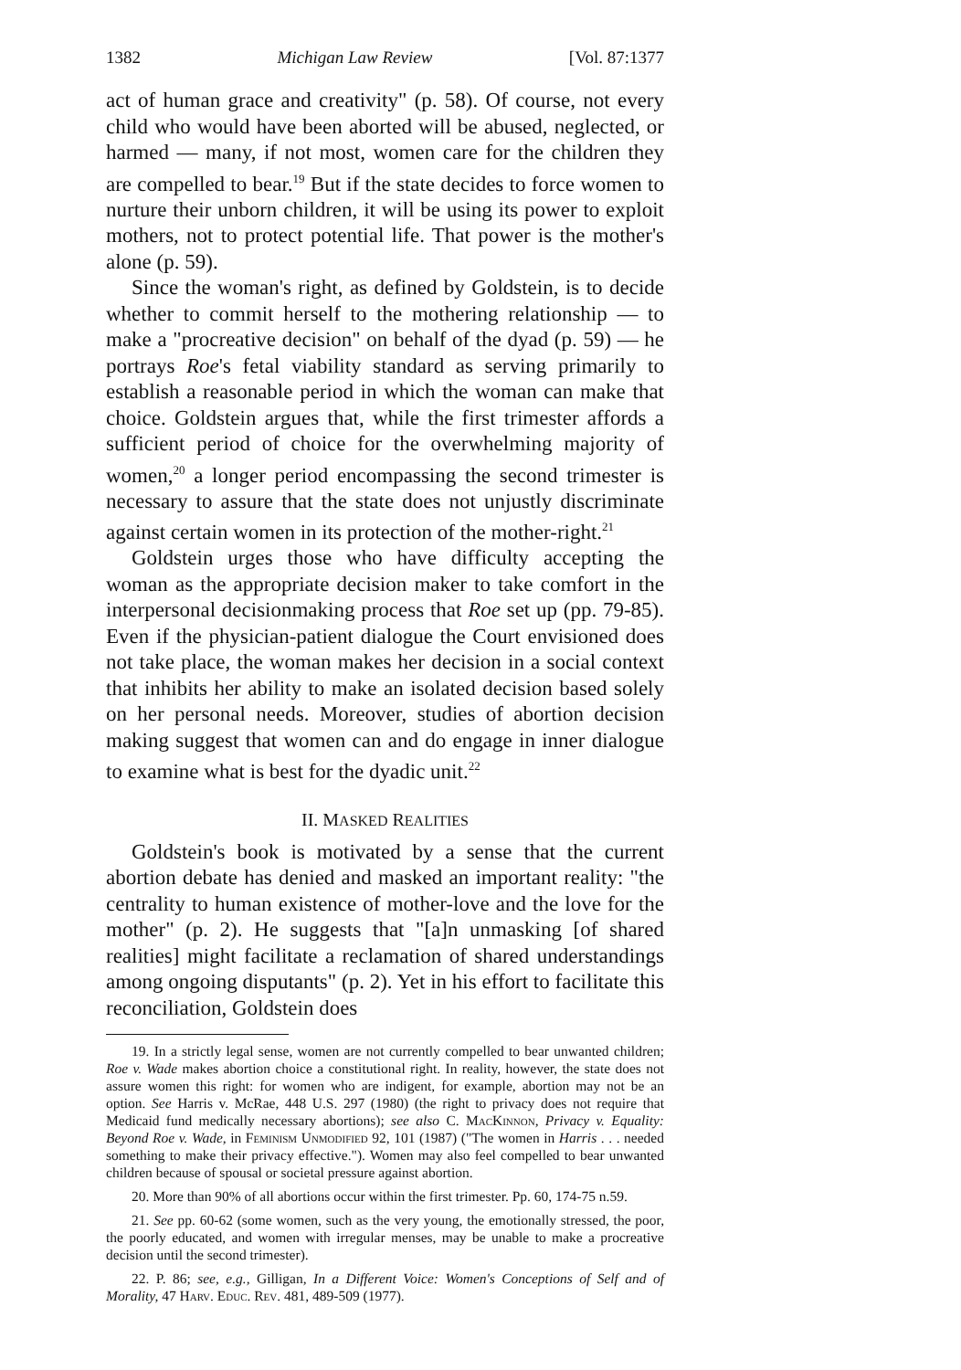1382 Michigan Law Review [Vol. 87:1377
act of human grace and creativity" (p. 58). Of course, not every child who would have been aborted will be abused, neglected, or harmed — many, if not most, women care for the children they are compelled to bear.<sup>19</sup> But if the state decides to force women to nurture their unborn children, it will be using its power to exploit mothers, not to protect potential life. That power is the mother's alone (p. 59).
Since the woman's right, as defined by Goldstein, is to decide whether to commit herself to the mothering relationship — to make a "procreative decision" on behalf of the dyad (p. 59) — he portrays Roe's fetal viability standard as serving primarily to establish a reasonable period in which the woman can make that choice. Goldstein argues that, while the first trimester affords a sufficient period of choice for the overwhelming majority of women,<sup>20</sup> a longer period encompassing the second trimester is necessary to assure that the state does not unjustly discriminate against certain women in its protection of the mother-right.<sup>21</sup>
Goldstein urges those who have difficulty accepting the woman as the appropriate decision maker to take comfort in the interpersonal decisionmaking process that Roe set up (pp. 79-85). Even if the physician-patient dialogue the Court envisioned does not take place, the woman makes her decision in a social context that inhibits her ability to make an isolated decision based solely on her personal needs. Moreover, studies of abortion decision making suggest that women can and do engage in inner dialogue to examine what is best for the dyadic unit.<sup>22</sup>
II. MASKED REALITIES
Goldstein's book is motivated by a sense that the current abortion debate has denied and masked an important reality: "the centrality to human existence of mother-love and the love for the mother" (p. 2). He suggests that "[a]n unmasking [of shared realities] might facilitate a reclamation of shared understandings among ongoing disputants" (p. 2). Yet in his effort to facilitate this reconciliation, Goldstein does
19. In a strictly legal sense, women are not currently compelled to bear unwanted children; Roe v. Wade makes abortion choice a constitutional right. In reality, however, the state does not assure women this right: for women who are indigent, for example, abortion may not be an option. See Harris v. McRae, 448 U.S. 297 (1980) (the right to privacy does not require that Medicaid fund medically necessary abortions); see also C. MacKinnon, Privacy v. Equality: Beyond Roe v. Wade, in Feminism Unmodified 92, 101 (1987) ("The women in Harris . . . needed something to make their privacy effective."). Women may also feel compelled to bear unwanted children because of spousal or societal pressure against abortion.
20. More than 90% of all abortions occur within the first trimester. Pp. 60, 174-75 n.59.
21. See pp. 60-62 (some women, such as the very young, the emotionally stressed, the poor, the poorly educated, and women with irregular menses, may be unable to make a procreative decision until the second trimester).
22. P. 86; see, e.g., Gilligan, In a Different Voice: Women's Conceptions of Self and of Morality, 47 Harv. Educ. Rev. 481, 489-509 (1977).